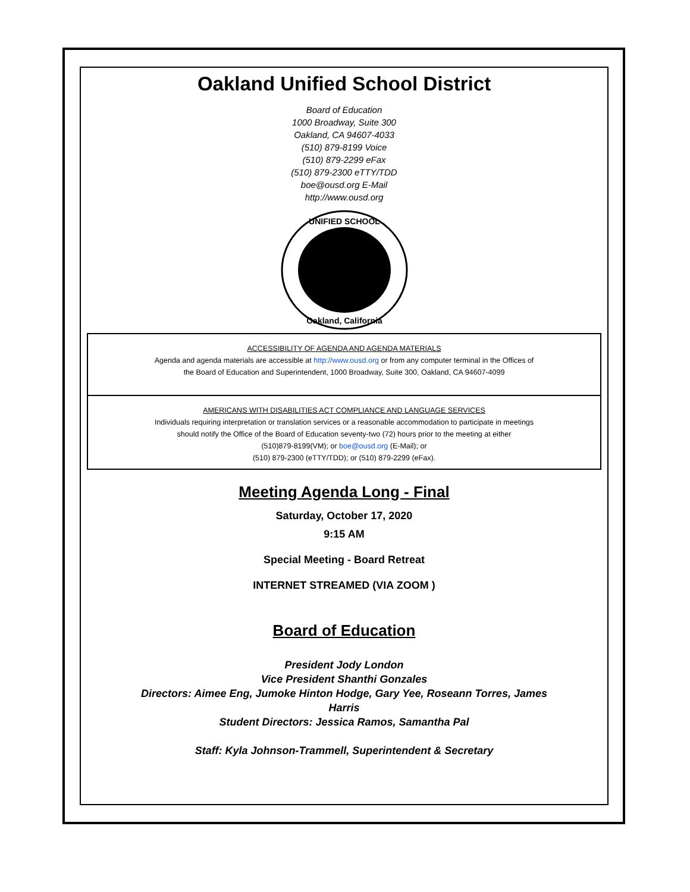Oakland Unified School District
Board of Education
1000 Broadway, Suite 300
Oakland, CA 94607-4033
(510) 879-8199 Voice
(510) 879-2299 eFax
(510) 879-2300 eTTY/TDD
boe@ousd.org E-Mail
http://www.ousd.org
UNIFIED SCHOOL
Oakland, California
ACCESSIBILITY OF AGENDA AND AGENDA MATERIALS
Agenda and agenda materials are accessible at http://www.ousd.org or from any computer terminal in the Offices of
the Board of Education and Superintendent, 1000 Broadway, Suite 300, Oakland, CA 94607-4099
AMERICANS WITH DISABILITIES ACT COMPLIANCE AND LANGUAGE SERVICES
Individuals requiring interpretation or translation services or a reasonable accommodation to participate in meetings
should notify the Office of the Board of Education seventy-two (72) hours prior to the meeting at either
(510)879-8199(VM); or boe@ousd.org (E-Mail); or
(510) 879-2300 (eTTY/TDD); or (510) 879-2299 (eFax).
Meeting Agenda Long - Final
Saturday, October 17, 2020
9:15 AM
Special Meeting - Board Retreat
INTERNET STREAMED (VIA ZOOM )
Board of Education
President Jody London
Vice President Shanthi Gonzales
Directors: Aimee Eng, Jumoke Hinton Hodge, Gary Yee, Roseann Torres, James
Harris
Student Directors: Jessica Ramos, Samantha Pal
Staff: Kyla Johnson-Trammell, Superintendent & Secretary